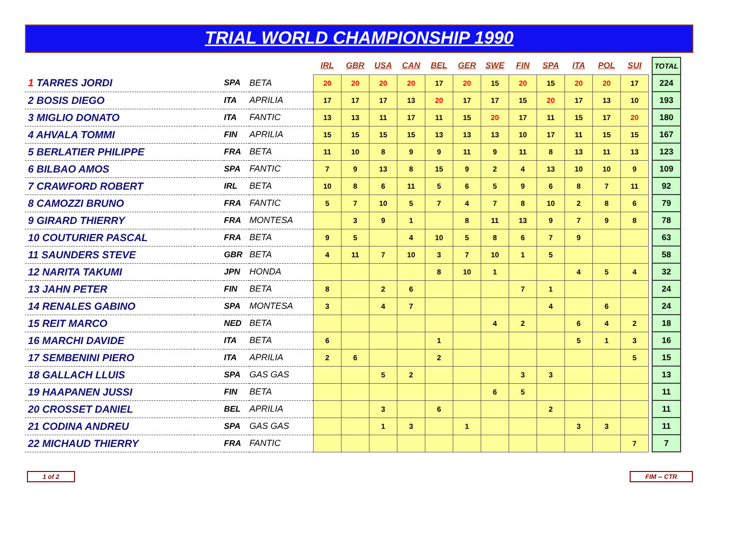TRIAL WORLD CHAMPIONSHIP 1990
| | | | | IRL | GBR | USA | CAN | BEL | GER | SWE | FIN | SPA | ITA | POL | SUI | | TOTAL |
| 1 TARRES JORDI | | SPA | BETA | 20 | 20 | 20 | 20 | 17 | 20 | 15 | 20 | 15 | 20 | 20 | 17 | | 224 |
| 2 BOSIS DIEGO | | ITA | APRILIA | 17 | 17 | 17 | 13 | 20 | 17 | 17 | 15 | 20 | 17 | 13 | 10 | | 193 |
| 3 MIGLIO DONATO | | ITA | FANTIC | 13 | 13 | 11 | 17 | 11 | 15 | 20 | 17 | 11 | 15 | 17 | 20 | | 180 |
| 4 AHVALA TOMMI | | FIN | APRILIA | 15 | 15 | 15 | 15 | 13 | 13 | 13 | 10 | 17 | 11 | 15 | 15 | | 167 |
| 5 BERLATIER PHILIPPE | | FRA | BETA | 11 | 10 | 8 | 9 | 9 | 11 | 9 | 11 | 8 | 13 | 11 | 13 | | 123 |
| 6 BILBAO AMOS | | SPA | FANTIC | 7 | 9 | 13 | 8 | 15 | 9 | 2 | 4 | 13 | 10 | 10 | 9 | | 109 |
| 7 CRAWFORD ROBERT | | IRL | BETA | 10 | 8 | 6 | 11 | 5 | 6 | 5 | 9 | 6 | 8 | 7 | 11 | | 92 |
| 8 CAMOZZI BRUNO | | FRA | FANTIC | 5 | 7 | 10 | 5 | 7 | 4 | 7 | 8 | 10 | 2 | 8 | 6 | | 79 |
| 9 GIRARD THIERRY | | FRA | MONTESA | | 3 | 9 | 1 | | 8 | 11 | 13 | 9 | 7 | 9 | 8 | | 78 |
| 10 COUTURIER PASCAL | | FRA | BETA | 9 | 5 | | 4 | 10 | 5 | 8 | 6 | 7 | 9 | | | | 63 |
| 11 SAUNDERS STEVE | | GBR | BETA | 4 | 11 | 7 | 10 | 3 | 7 | 10 | 1 | 5 | | | | | 58 |
| 12 NARITA TAKUMI | | JPN | HONDA | | | | | 8 | 10 | 1 | | | 4 | 5 | 4 | | 32 |
| 13 JAHN PETER | | FIN | BETA | 8 | | 2 | 6 | | | | 7 | 1 | | | | | 24 |
| 14 RENALES GABINO | | SPA | MONTESA | 3 | | 4 | 7 | | | | | 4 | | 6 | | | 24 |
| 15 REIT MARCO | | NED | BETA | | | | | | | 4 | 2 | | 6 | 4 | 2 | | 18 |
| 16 MARCHI DAVIDE | | ITA | BETA | 6 | | | | 1 | | | | | 5 | 1 | 3 | | 16 |
| 17 SEMBENINI PIERO | | ITA | APRILIA | 2 | 6 | | | 2 | | | | | | | 5 | | 15 |
| 18 GALLACH LLUIS | | SPA | GAS GAS | | | 5 | 2 | | | | 3 | 3 | | | | | 13 |
| 19 HAAPANEN JUSSI | | FIN | BETA | | | | | | | 6 | 5 | | | | | | 11 |
| 20 CROSSET DANIEL | | BEL | APRILIA | | | 3 | | 6 | | | | 2 | | | | | 11 |
| 21 CODINA ANDREU | | SPA | GAS GAS | | | 1 | 3 | | 1 | | | | 3 | 3 | | | 11 |
| 22 MICHAUD THIERRY | | FRA | FANTIC | | | | | | | | | | | | 7 | | 7 |
1 of 2 FIM -- CTR